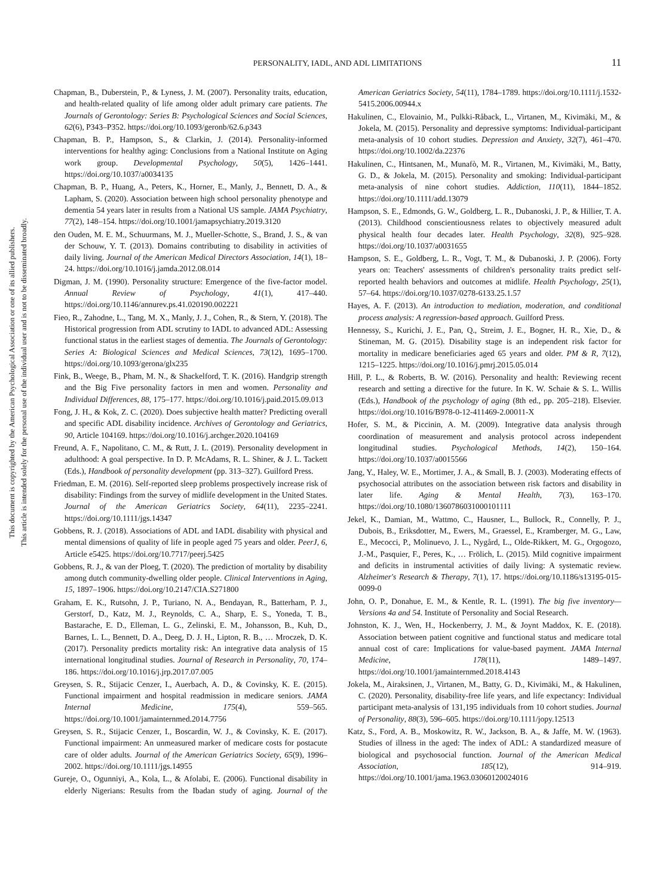PERSONALITY, IADL, AND ADL LIMITATIONS
11
This document is copyrighted by the American Psychological Association or one of its allied publishers.
This article is intended solely for the personal use of the individual user and is not to be disseminated broadly.
Chapman, B., Duberstein, P., & Lyness, J. M. (2007). Personality traits, education, and health-related quality of life among older adult primary care patients. The Journals of Gerontology: Series B: Psychological Sciences and Social Sciences, 62(6), P343–P352. https://doi.org/10.1093/geronb/62.6.p343
Chapman, B. P., Hampson, S., & Clarkin, J. (2014). Personality-informed interventions for healthy aging: Conclusions from a National Institute on Aging work group. Developmental Psychology, 50(5), 1426–1441. https://doi.org/10.1037/a0034135
Chapman, B. P., Huang, A., Peters, K., Horner, E., Manly, J., Bennett, D. A., & Lapham, S. (2020). Association between high school personality phenotype and dementia 54 years later in results from a National US sample. JAMA Psychiatry, 77(2), 148–154. https://doi.org/10.1001/jamapsychiatry.2019.3120
den Ouden, M. E. M., Schuurmans, M. J., Mueller-Schotte, S., Brand, J. S., & van der Schouw, Y. T. (2013). Domains contributing to disability in activities of daily living. Journal of the American Medical Directors Association, 14(1), 18–24. https://doi.org/10.1016/j.jamda.2012.08.014
Digman, J. M. (1990). Personality structure: Emergence of the five-factor model. Annual Review of Psychology, 41(1), 417–440. https://doi.org/10.1146/annurev.ps.41.020190.002221
Fieo, R., Zahodne, L., Tang, M. X., Manly, J. J., Cohen, R., & Stern, Y. (2018). The Historical progression from ADL scrutiny to IADL to advanced ADL: Assessing functional status in the earliest stages of dementia. The Journals of Gerontology: Series A: Biological Sciences and Medical Sciences, 73(12), 1695–1700. https://doi.org/10.1093/gerona/glx235
Fink, B., Weege, B., Pham, M. N., & Shackelford, T. K. (2016). Handgrip strength and the Big Five personality factors in men and women. Personality and Individual Differences, 88, 175–177. https://doi.org/10.1016/j.paid.2015.09.013
Fong, J. H., & Kok, Z. C. (2020). Does subjective health matter? Predicting overall and specific ADL disability incidence. Archives of Gerontology and Geriatrics, 90, Article 104169. https://doi.org/10.1016/j.archger.2020.104169
Freund, A. F., Napolitano, C. M., & Rutt, J. L. (2019). Personality development in adulthood: A goal perspective. In D. P. McAdams, R. L. Shiner, & J. L. Tackett (Eds.), Handbook of personality development (pp. 313–327). Guilford Press.
Friedman, E. M. (2016). Self-reported sleep problems prospectively increase risk of disability: Findings from the survey of midlife development in the United States. Journal of the American Geriatrics Society, 64(11), 2235–2241. https://doi.org/10.1111/jgs.14347
Gobbens, R. J. (2018). Associations of ADL and IADL disability with physical and mental dimensions of quality of life in people aged 75 years and older. PeerJ, 6, Article e5425. https://doi.org/10.7717/peerj.5425
Gobbens, R. J., & van der Ploeg, T. (2020). The prediction of mortality by disability among dutch community-dwelling older people. Clinical Interventions in Aging, 15, 1897–1906. https://doi.org/10.2147/CIA.S271800
Graham, E. K., Rutsohn, J. P., Turiano, N. A., Bendayan, R., Batterham, P. J., Gerstorf, D., Katz, M. J., Reynolds, C. A., Sharp, E. S., Yoneda, T. B., Bastarache, E. D., Elleman, L. G., Zelinski, E. M., Johansson, B., Kuh, D., Barnes, L. L., Bennett, D. A., Deeg, D. J. H., Lipton, R. B., … Mroczek, D. K. (2017). Personality predicts mortality risk: An integrative data analysis of 15 international longitudinal studies. Journal of Research in Personality, 70, 174–186. https://doi.org/10.1016/j.jrp.2017.07.005
Greysen, S. R., Stijacic Cenzer, I., Auerbach, A. D., & Covinsky, K. E. (2015). Functional impairment and hospital readmission in medicare seniors. JAMA Internal Medicine, 175(4), 559–565. https://doi.org/10.1001/jamainternmed.2014.7756
Greysen, S. R., Stijacic Cenzer, I., Boscardin, W. J., & Covinsky, K. E. (2017). Functional impairment: An unmeasured marker of medicare costs for postacute care of older adults. Journal of the American Geriatrics Society, 65(9), 1996–2002. https://doi.org/10.1111/jgs.14955
Gureje, O., Ogunniyi, A., Kola, L., & Afolabi, E. (2006). Functional disability in elderly Nigerians: Results from the Ibadan study of aging. Journal of the American Geriatrics Society, 54(11), 1784–1789. https://doi.org/10.1111/j.1532-5415.2006.00944.x
Hakulinen, C., Elovainio, M., Pulkki-Råback, L., Virtanen, M., Kivimäki, M., & Jokela, M. (2015). Personality and depressive symptoms: Individual-participant meta-analysis of 10 cohort studies. Depression and Anxiety, 32(7), 461–470. https://doi.org/10.1002/da.22376
Hakulinen, C., Hintsanen, M., Munafò, M. R., Virtanen, M., Kivimäki, M., Batty, G. D., & Jokela, M. (2015). Personality and smoking: Individual-participant meta-analysis of nine cohort studies. Addiction, 110(11), 1844–1852. https://doi.org/10.1111/add.13079
Hampson, S. E., Edmonds, G. W., Goldberg, L. R., Dubanoski, J. P., & Hillier, T. A. (2013). Childhood conscientiousness relates to objectively measured adult physical health four decades later. Health Psychology, 32(8), 925–928. https://doi.org/10.1037/a0031655
Hampson, S. E., Goldberg, L. R., Vogt, T. M., & Dubanoski, J. P. (2006). Forty years on: Teachers' assessments of children's personality traits predict self-reported health behaviors and outcomes at midlife. Health Psychology, 25(1), 57–64. https://doi.org/10.1037/0278-6133.25.1.57
Hayes, A. F. (2013). An introduction to mediation, moderation, and conditional process analysis: A regression-based approach. Guilford Press.
Hennessy, S., Kurichi, J. E., Pan, Q., Streim, J. E., Bogner, H. R., Xie, D., & Stineman, M. G. (2015). Disability stage is an independent risk factor for mortality in medicare beneficiaries aged 65 years and older. PM & R, 7(12), 1215–1225. https://doi.org/10.1016/j.pmrj.2015.05.014
Hill, P. L., & Roberts, B. W. (2016). Personality and health: Reviewing recent research and setting a directive for the future. In K. W. Schaie & S. L. Willis (Eds.), Handbook of the psychology of aging (8th ed., pp. 205–218). Elsevier. https://doi.org/10.1016/B978-0-12-411469-2.00011-X
Hofer, S. M., & Piccinin, A. M. (2009). Integrative data analysis through coordination of measurement and analysis protocol across independent longitudinal studies. Psychological Methods, 14(2), 150–164. https://doi.org/10.1037/a0015566
Jang, Y., Haley, W. E., Mortimer, J. A., & Small, B. J. (2003). Moderating effects of psychosocial attributes on the association between risk factors and disability in later life. Aging & Mental Health, 7(3), 163–170. https://doi.org/10.1080/1360786031000101111
Jekel, K., Damian, M., Wattmo, C., Hausner, L., Bullock, R., Connelly, P. J., Dubois, B., Eriksdotter, M., Ewers, M., Graessel, E., Kramberger, M. G., Law, E., Mecocci, P., Molinuevo, J. L., Nygård, L., Olde-Rikkert, M. G., Orgogozo, J.-M., Pasquier, F., Peres, K., … Frölich, L. (2015). Mild cognitive impairment and deficits in instrumental activities of daily living: A systematic review. Alzheimer's Research & Therapy, 7(1), 17. https://doi.org/10.1186/s13195-015-0099-0
John, O. P., Donahue, E. M., & Kentle, R. L. (1991). The big five inventory—Versions 4a and 54. Institute of Personality and Social Research.
Johnston, K. J., Wen, H., Hockenberry, J. M., & Joynt Maddox, K. E. (2018). Association between patient cognitive and functional status and medicare total annual cost of care: Implications for value-based payment. JAMA Internal Medicine, 178(11), 1489–1497. https://doi.org/10.1001/jamainternmed.2018.4143
Jokela, M., Airaksinen, J., Virtanen, M., Batty, G. D., Kivimäki, M., & Hakulinen, C. (2020). Personality, disability-free life years, and life expectancy: Individual participant meta-analysis of 131,195 individuals from 10 cohort studies. Journal of Personality, 88(3), 596–605. https://doi.org/10.1111/jopy.12513
Katz, S., Ford, A. B., Moskowitz, R. W., Jackson, B. A., & Jaffe, M. W. (1963). Studies of illness in the aged: The index of ADL: A standardized measure of biological and psychosocial function. Journal of the American Medical Association, 185(12), 914–919. https://doi.org/10.1001/jama.1963.03060120024016